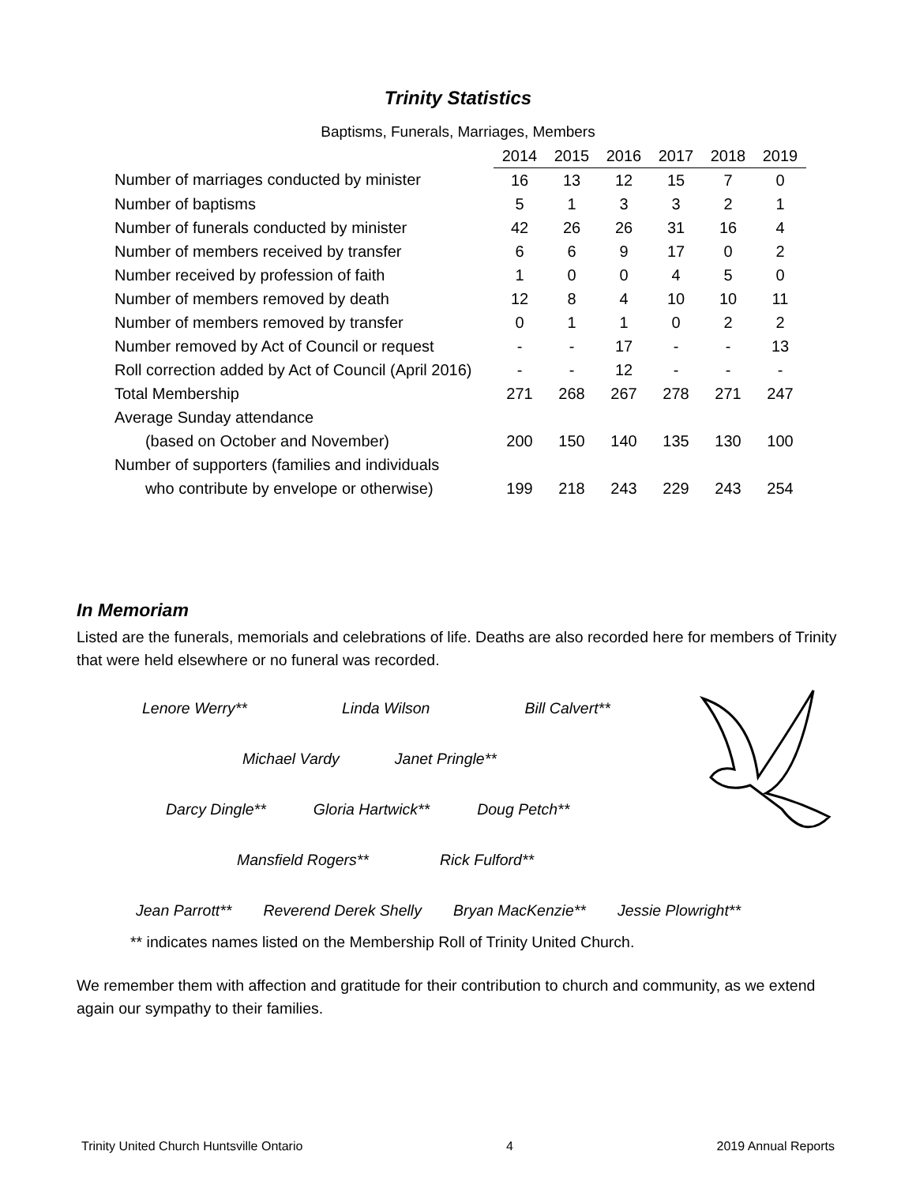Trinity Statistics
Baptisms, Funerals, Marriages, Members
| | 2014 | 2015 | 2016 | 2017 | 2018 | 2019 |
| Number of marriages conducted by minister | 16 | 13 | 12 | 15 | 7 | 0 |
| Number of baptisms | 5 | 1 | 3 | 3 | 2 | 1 |
| Number of funerals conducted by minister | 42 | 26 | 26 | 31 | 16 | 4 |
| Number of members received by transfer | 6 | 6 | 9 | 17 | 0 | 2 |
| Number received by profession of faith | 1 | 0 | 0 | 4 | 5 | 0 |
| Number of members removed by death | 12 | 8 | 4 | 10 | 10 | 11 |
| Number of members removed by transfer | 0 | 1 | 1 | 0 | 2 | 2 |
| Number removed by Act of Council or request | - | - | 17 | - | - | 13 |
| Roll correction added by Act of Council (April 2016) | - | - | 12 | - | - | - |
| Total Membership | 271 | 268 | 267 | 278 | 271 | 247 |
| Average Sunday attendance | | | | | | |
| (based on October and November) | 200 | 150 | 140 | 135 | 130 | 100 |
| Number of supporters (families and individuals | | | | | | |
| who contribute by envelope or otherwise) | 199 | 218 | 243 | 229 | 243 | 254 |
In Memoriam
Listed are the funerals, memorials and celebrations of life. Deaths are also recorded here for members of Trinity that were held elsewhere or no funeral was recorded.
Lenore Werry** Linda Wilson Bill Calvert**
Michael Vardy Janet Pringle**
Darcy Dingle** Gloria Hartwick** Doug Petch**
Mansfield Rogers** Rick Fulford**
Jean Parrott** Reverend Derek Shelly Bryan MacKenzie** Jessie Plowright**
** indicates names listed on the Membership Roll of Trinity United Church.
We remember them with affection and gratitude for their contribution to church and community, as we extend again our sympathy to their families.
Trinity United Church Huntsville Ontario 4 2019 Annual Reports